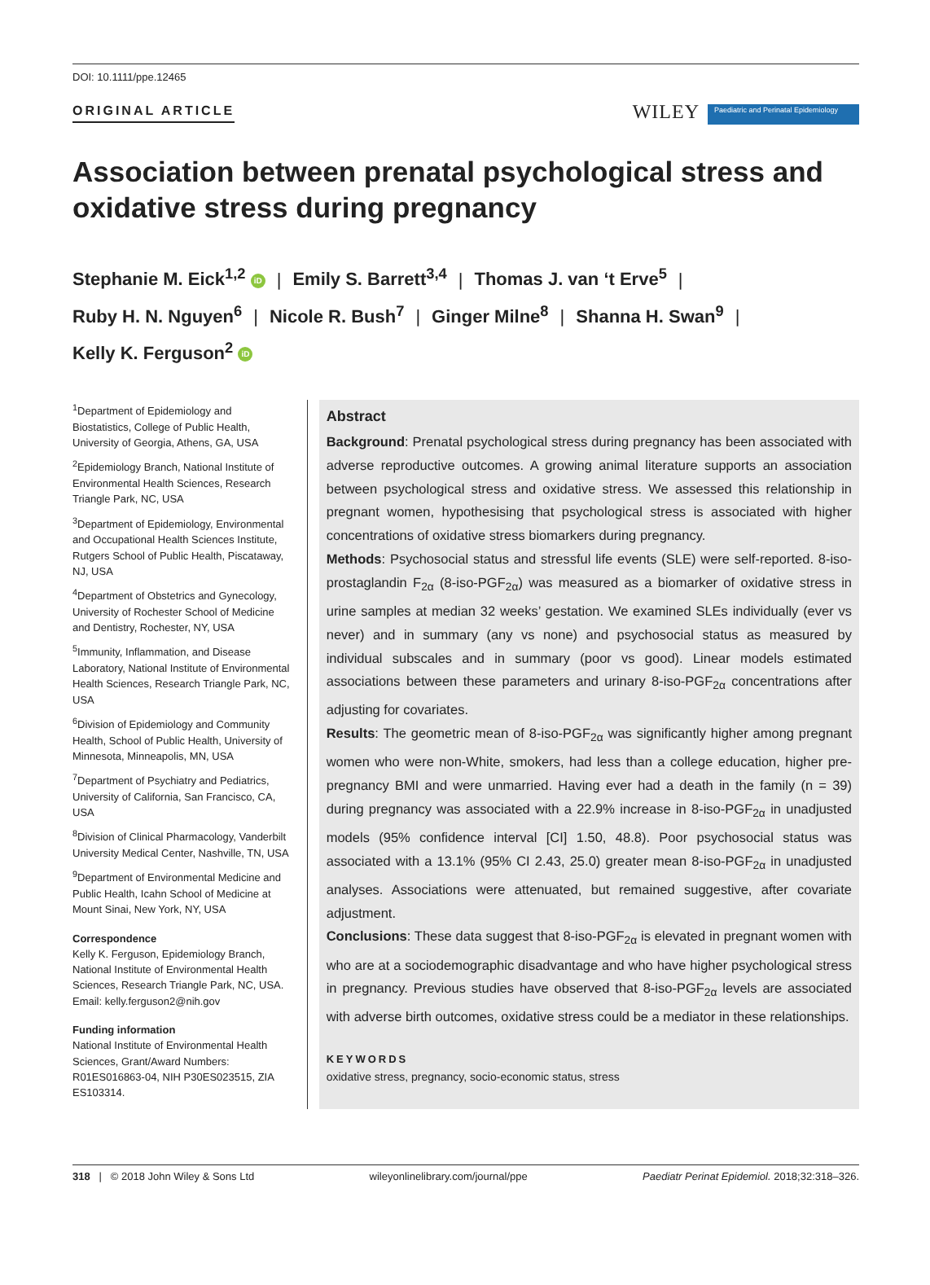DOI: 10.1111/ppe.12465
ORIGINAL ARTICLE WILEY Paediatric and Perinatal Epidemiology
Association between prenatal psychological stress and oxidative stress during pregnancy
Stephanie M. Eick<sup>1,2</sup> iD | Emily S. Barrett<sup>3,4</sup> | Thomas J. van ‘t Erve<sup>5</sup> |
Ruby H. N. Nguyen<sup>6</sup> | Nicole R. Bush<sup>7</sup> | Ginger Milne<sup>8</sup> | Shanna H. Swan<sup>9</sup> |
Kelly K. Ferguson<sup>2</sup> iD
<sup>1</sup> Department of Epidemiology and Biostatistics, College of Public Health, University of Georgia, Athens, GA, USA
<sup>2</sup> Epidemiology Branch, National Institute of Environmental Health Sciences, Research Triangle Park, NC, USA
<sup>3</sup> Department of Epidemiology, Environmental and Occupational Health Sciences Institute, Rutgers School of Public Health, Piscataway, NJ, USA
<sup>4</sup> Department of Obstetrics and Gynecology, University of Rochester School of Medicine and Dentistry, Rochester, NY, USA
<sup>5</sup> Immunity, Inflammation, and Disease Laboratory, National Institute of Environmental Health Sciences, Research Triangle Park, NC, USA
<sup>6</sup> Division of Epidemiology and Community Health, School of Public Health, University of Minnesota, Minneapolis, MN, USA
<sup>7</sup> Department of Psychiatry and Pediatrics, University of California, San Francisco, CA, USA
<sup>8</sup> Division of Clinical Pharmacology, Vanderbilt University Medical Center, Nashville, TN, USA
<sup>9</sup> Department of Environmental Medicine and Public Health, Icahn School of Medicine at Mount Sinai, New York, NY, USA
Correspondence
Kelly K. Ferguson, Epidemiology Branch, National Institute of Environmental Health Sciences, Research Triangle Park, NC, USA. Email: kelly.ferguson2@nih.gov
Funding information
National Institute of Environmental Health Sciences, Grant/Award Numbers: R01ES016863-04, NIH P30ES023515, ZIA ES103314.
Abstract
Background: Prenatal psychological stress during pregnancy has been associated with adverse reproductive outcomes. A growing animal literature supports an association between psychological stress and oxidative stress. We assessed this relationship in pregnant women, hypothesising that psychological stress is associated with higher concentrations of oxidative stress biomarkers during pregnancy.
Methods: Psychosocial status and stressful life events (SLE) were self-reported. 8-iso-prostaglandin F<sub>2α</sub> (8-iso-PGF<sub>2α</sub>) was measured as a biomarker of oxidative stress in urine samples at median 32 weeks’ gestation. We examined SLEs individually (ever vs never) and in summary (any vs none) and psychosocial status as measured by individual subscales and in summary (poor vs good). Linear models estimated associations between these parameters and urinary 8-iso-PGF<sub>2α</sub> concentrations after adjusting for covariates.
Results: The geometric mean of 8-iso-PGF<sub>2α</sub> was significantly higher among pregnant women who were non-White, smokers, had less than a college education, higher pre-pregnancy BMI and were unmarried. Having ever had a death in the family (n = 39) during pregnancy was associated with a 22.9% increase in 8-iso-PGF<sub>2α</sub> in unadjusted models (95% confidence interval [CI] 1.50, 48.8). Poor psychosocial status was associated with a 13.1% (95% CI 2.43, 25.0) greater mean 8-iso-PGF<sub>2α</sub> in unadjusted analyses. Associations were attenuated, but remained suggestive, after covariate adjustment.
Conclusions: These data suggest that 8-iso-PGF<sub>2α</sub> is elevated in pregnant women with who are at a sociodemographic disadvantage and who have higher psychological stress in pregnancy. Previous studies have observed that 8-iso-PGF<sub>2α</sub> levels are associated with adverse birth outcomes, oxidative stress could be a mediator in these relationships.
KEYWORDS
oxidative stress, pregnancy, socio-economic status, stress
318 | © 2018 John Wiley & Sons Ltd wileyonlinelibrary.com/journal/ppe Paediatr Perinat Epidemiol. 2018;32:318–326.